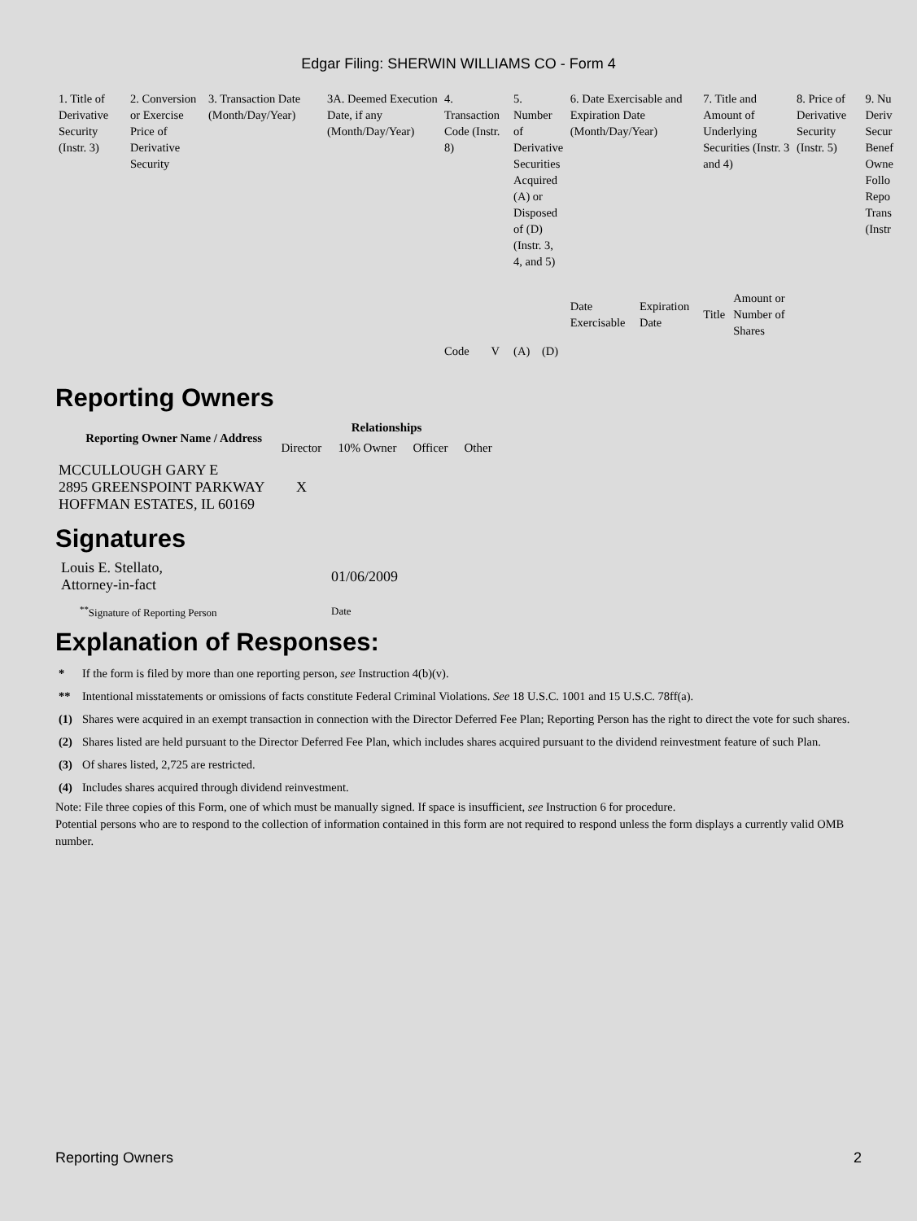Edgar Filing: SHERWIN WILLIAMS CO - Form 4
| 1. Title of Derivative Security (Instr. 3) | 2. Conversion or Exercise Price of Derivative Security | 3. Transaction Date (Month/Day/Year) | 3A. Deemed Execution Date, if any (Month/Day/Year) | 4. Transaction Code (Instr. 8) | | 5. Number of Derivative Securities Acquired (A) or Disposed of (D) (Instr. 3, 4, and 5) | | 6. Date Exercisable and Expiration Date (Month/Day/Year) | | 7. Title and Amount of Underlying Securities (Instr. 3 and 4) | | 8. Price of Derivative Security (Instr. 5) | 9. Nu Deriv Secur Benef Owne Follo Repo Trans (Instr |
| --- | --- | --- | --- | --- | --- | --- | --- | --- | --- | --- | --- | --- | --- |
| | | | | Code | V | (A) | (D) | Date Exercisable | Expiration Date | Title | Amount or Number of Shares | | |
Reporting Owners
| Reporting Owner Name / Address | Relationships | | | |
| --- | --- | --- | --- | --- |
| | Director | 10% Owner | Officer | Other |
| MCCULLOUGH GARY E 2895 GREENSPOINT PARKWAY HOFFMAN ESTATES, IL 60169 | X | | | |
Signatures
| Louis E. Stellato, Attorney-in-fact | 01/06/2009 |
| <sup>**</sup> Signature of Reporting Person | Date |
Explanation of Responses:
| * | If the form is filed by more than one reporting person, see Instruction 4(b)(v). |
| ** | Intentional misstatements or omissions of facts constitute Federal Criminal Violations. See 18 U.S.C. 1001 and 15 U.S.C. 78ff(a). |
| (1) | Shares were acquired in an exempt transaction in connection with the Director Deferred Fee Plan; Reporting Person has the right to direct the vote for such shares. |
| (2) | Shares listed are held pursuant to the Director Deferred Fee Plan, which includes shares acquired pursuant to the dividend reinvestment feature of such Plan. |
| (3) | Of shares listed, 2,725 are restricted. |
| (4) | Includes shares acquired through dividend reinvestment. |
Note: File three copies of this Form, one of which must be manually signed. If space is insufficient, see Instruction 6 for procedure.
Potential persons who are to respond to the collection of information contained in this form are not required to respond unless the form displays a currently valid OMB number.
Reporting Owners 2